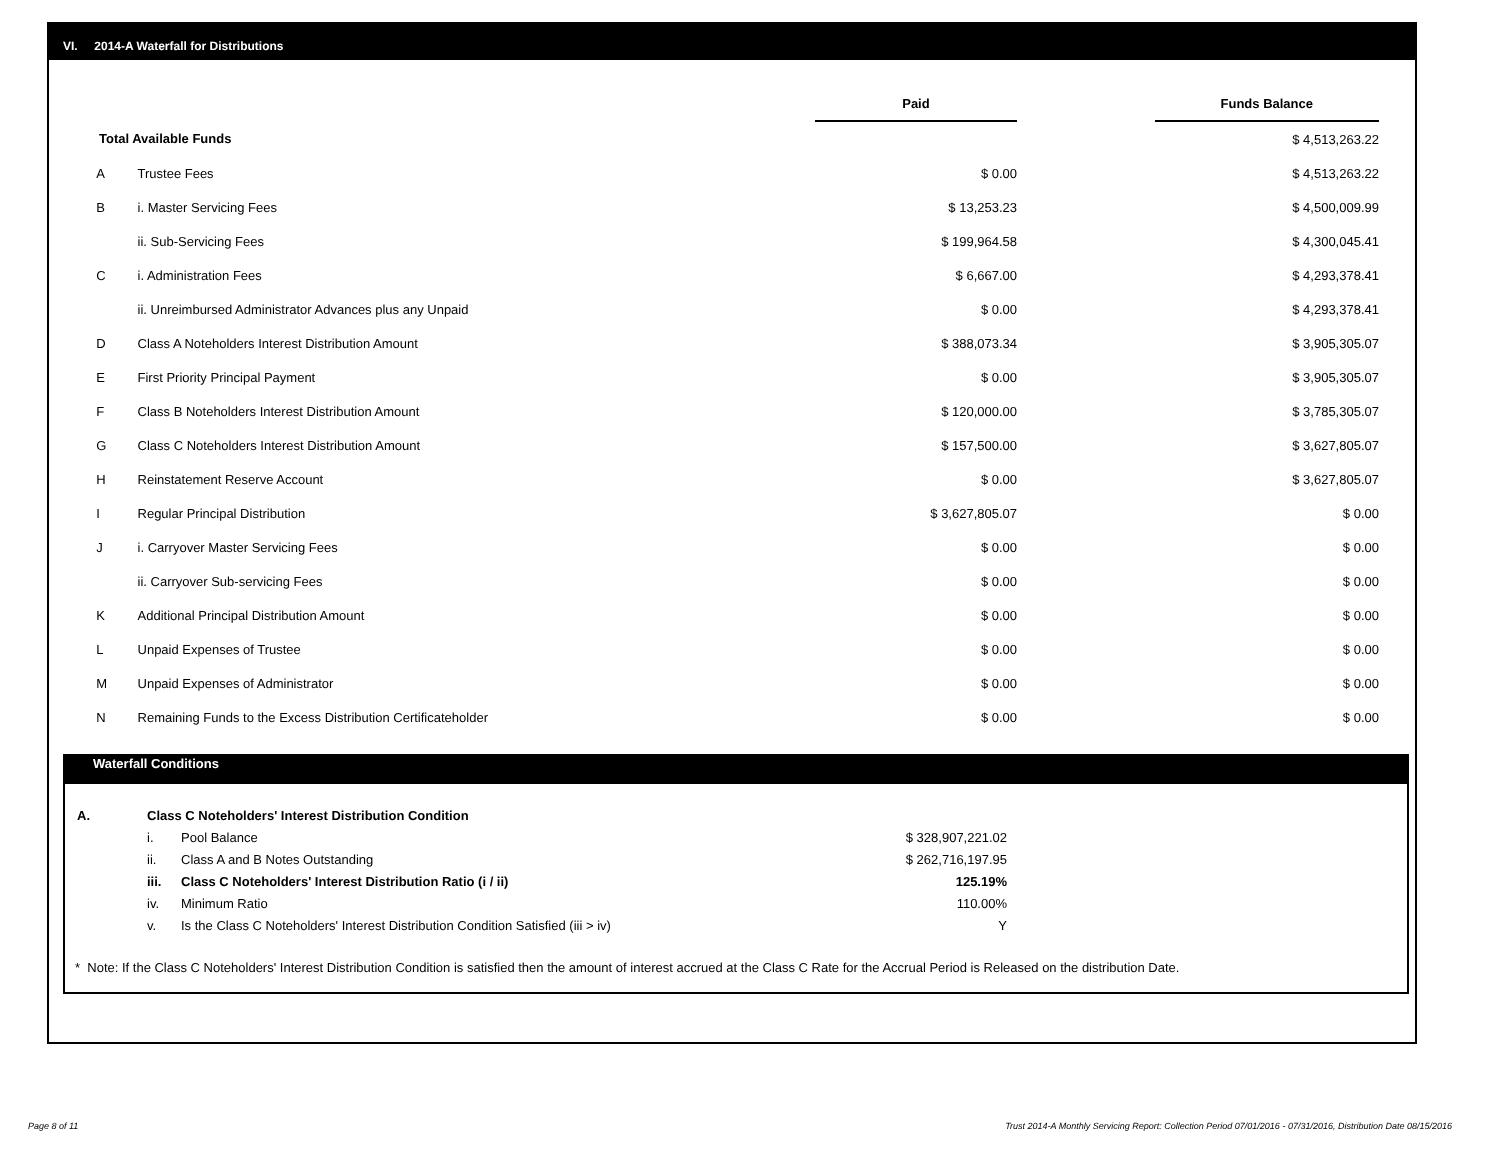VI. 2014-A Waterfall for Distributions
| | | Paid | | Funds Balance |
| Total Available Funds | | | | $ 4,513,263.22 |
| A | Trustee Fees | $ 0.00 | | $ 4,513,263.22 |
| B | i. Master Servicing Fees | $ 13,253.23 | | $ 4,500,009.99 |
| | ii. Sub-Servicing Fees | $ 199,964.58 | | $ 4,300,045.41 |
| C | i. Administration Fees | $ 6,667.00 | | $ 4,293,378.41 |
| | ii. Unreimbursed Administrator Advances plus any Unpaid | $ 0.00 | | $ 4,293,378.41 |
| D | Class A Noteholders Interest Distribution Amount | $ 388,073.34 | | $ 3,905,305.07 |
| E | First Priority Principal Payment | $ 0.00 | | $ 3,905,305.07 |
| F | Class B Noteholders Interest Distribution Amount | $ 120,000.00 | | $ 3,785,305.07 |
| G | Class C Noteholders Interest Distribution Amount | $ 157,500.00 | | $ 3,627,805.07 |
| H | Reinstatement Reserve Account | $ 0.00 | | $ 3,627,805.07 |
| I | Regular Principal Distribution | $ 3,627,805.07 | | $ 0.00 |
| J | i. Carryover Master Servicing Fees | $ 0.00 | | $ 0.00 |
| | ii. Carryover Sub-servicing Fees | $ 0.00 | | $ 0.00 |
| K | Additional Principal Distribution Amount | $ 0.00 | | $ 0.00 |
| L | Unpaid Expenses of Trustee | $ 0.00 | | $ 0.00 |
| M | Unpaid Expenses of Administrator | $ 0.00 | | $ 0.00 |
| N | Remaining Funds to the Excess Distribution Certificateholder | $ 0.00 | | $ 0.00 |
Waterfall Conditions
| A. | Class C Noteholders' Interest Distribution Condition | | |
| | i. | Pool Balance | $ 328,907,221.02 |
| | ii. | Class A and B Notes Outstanding | $ 262,716,197.95 |
| | iii. | Class C Noteholders' Interest Distribution Ratio (i / ii) | 125.19% |
| | iv. | Minimum Ratio | 110.00% |
| | v. | Is the Class C Noteholders' Interest Distribution Condition Satisfied (iii > iv) | Y |
* Note: If the Class C Noteholders' Interest Distribution Condition is satisfied then the amount of interest accrued at the Class C Rate for the Accrual Period is Released on the distribution Date.
Page 8 of 11
Trust 2014-A Monthly Servicing Report: Collection Period 07/01/2016 - 07/31/2016, Distribution Date 08/15/2016